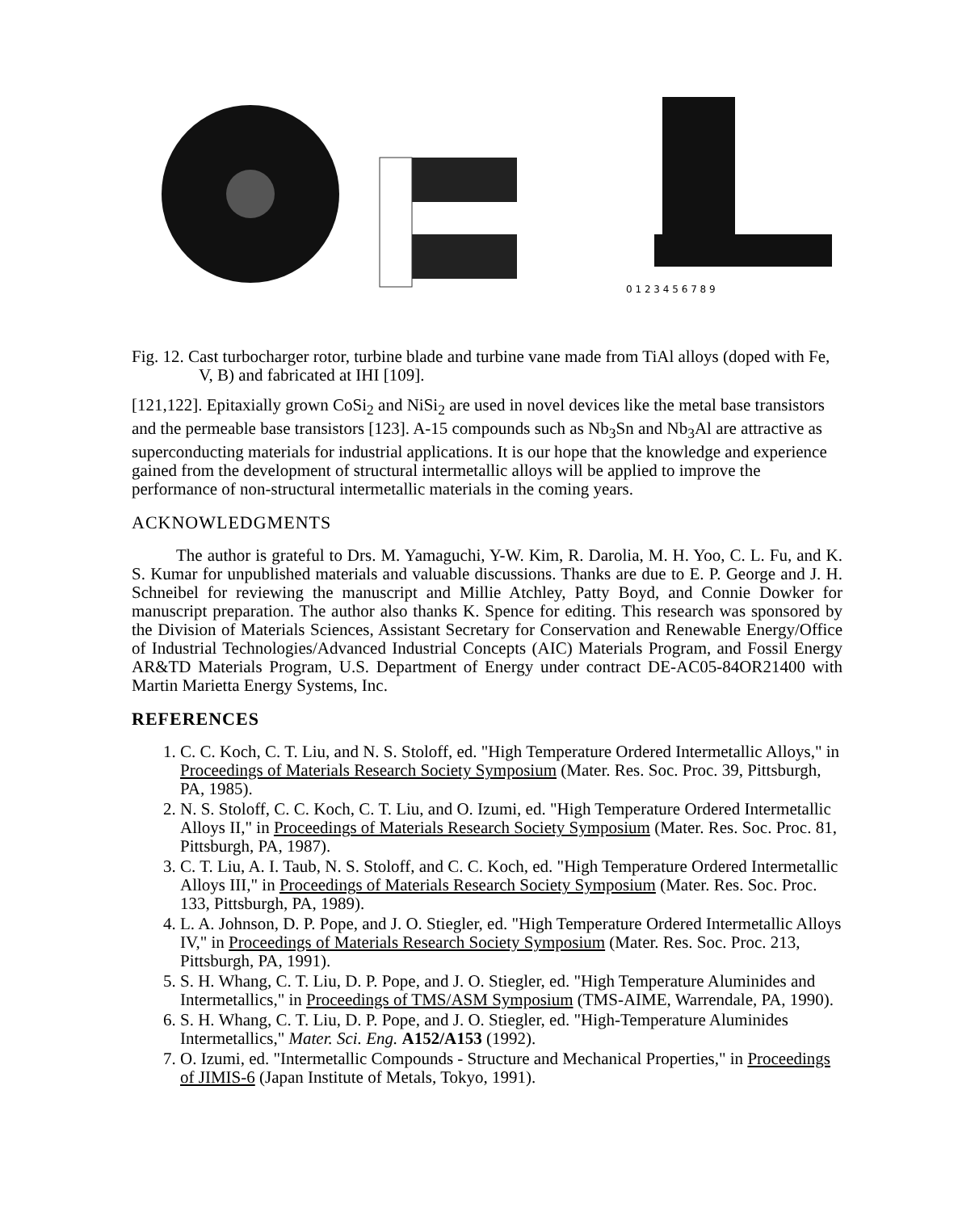0 1 2 3 4 5 6 7 8 9
Fig. 12. Cast turbocharger rotor, turbine blade and turbine vane made from TiAl alloys (doped with Fe, V, B) and fabricated at IHI [109].
[121,122]. Epitaxially grown CoSi<sub>2</sub> and NiSi<sub>2</sub> are used in novel devices like the metal base transistors and the permeable base transistors [123]. A-15 compounds such as Nb<sub>3</sub>Sn and Nb<sub>3</sub>Al are attractive as superconducting materials for industrial applications. It is our hope that the knowledge and experience gained from the development of structural intermetallic alloys will be applied to improve the performance of non-structural intermetallic materials in the coming years.
ACKNOWLEDGMENTS
The author is grateful to Drs. M. Yamaguchi, Y-W. Kim, R. Darolia, M. H. Yoo, C. L. Fu, and K. S. Kumar for unpublished materials and valuable discussions. Thanks are due to E. P. George and J. H. Schneibel for reviewing the manuscript and Millie Atchley, Patty Boyd, and Connie Dowker for manuscript preparation. The author also thanks K. Spence for editing. This research was sponsored by the Division of Materials Sciences, Assistant Secretary for Conservation and Renewable Energy/Office of Industrial Technologies/Advanced Industrial Concepts (AIC) Materials Program, and Fossil Energy AR&TD Materials Program, U.S. Department of Energy under contract DE-AC05-84OR21400 with Martin Marietta Energy Systems, Inc.
REFERENCES
1. C. C. Koch, C. T. Liu, and N. S. Stoloff, ed. "High Temperature Ordered Intermetallic Alloys," in Proceedings of Materials Research Society Symposium (Mater. Res. Soc. Proc. 39, Pittsburgh, PA, 1985).
2. N. S. Stoloff, C. C. Koch, C. T. Liu, and O. Izumi, ed. "High Temperature Ordered Intermetallic Alloys II," in Proceedings of Materials Research Society Symposium (Mater. Res. Soc. Proc. 81, Pittsburgh, PA, 1987).
3. C. T. Liu, A. I. Taub, N. S. Stoloff, and C. C. Koch, ed. "High Temperature Ordered Intermetallic Alloys III," in Proceedings of Materials Research Society Symposium (Mater. Res. Soc. Proc. 133, Pittsburgh, PA, 1989).
4. L. A. Johnson, D. P. Pope, and J. O. Stiegler, ed. "High Temperature Ordered Intermetallic Alloys IV," in Proceedings of Materials Research Society Symposium (Mater. Res. Soc. Proc. 213, Pittsburgh, PA, 1991).
5. S. H. Whang, C. T. Liu, D. P. Pope, and J. O. Stiegler, ed. "High Temperature Aluminides and Intermetallics," in Proceedings of TMS/ASM Symposium (TMS-AIME, Warrendale, PA, 1990).
6. S. H. Whang, C. T. Liu, D. P. Pope, and J. O. Stiegler, ed. "High-Temperature Aluminides Intermetallics," Mater. Sci. Eng. A152/A153 (1992).
7. O. Izumi, ed. "Intermetallic Compounds - Structure and Mechanical Properties," in Proceedings of JIMIS-6 (Japan Institute of Metals, Tokyo, 1991).